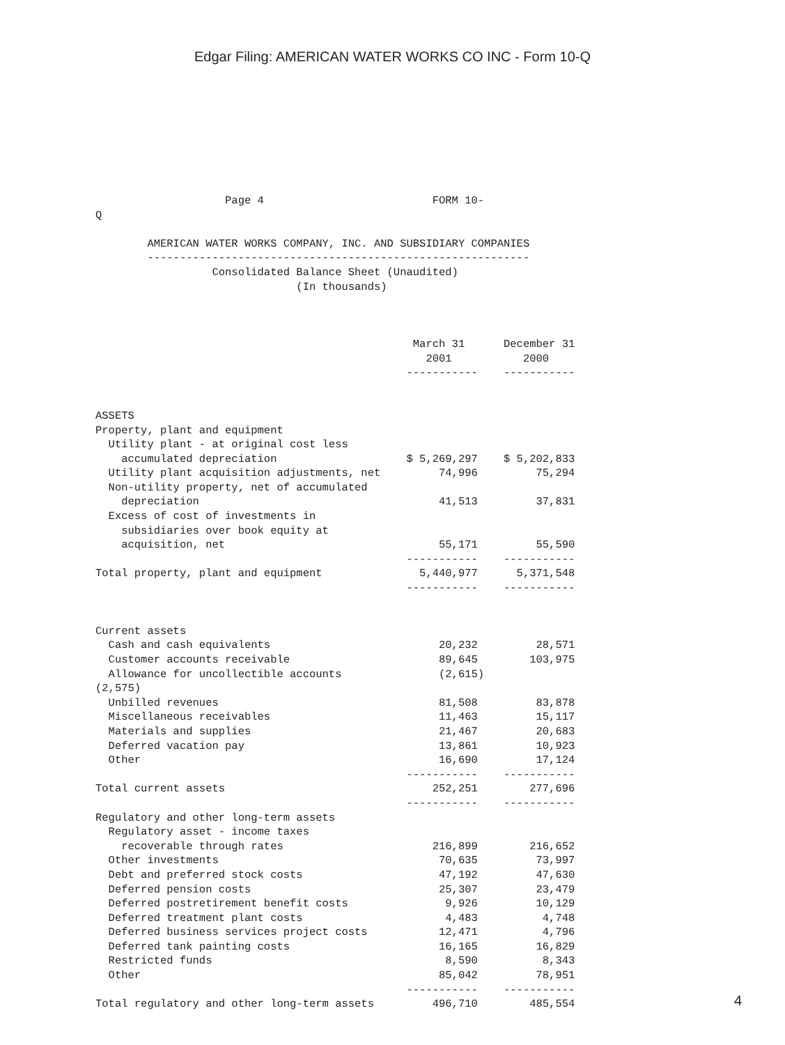Edgar Filing: AMERICAN WATER WORKS CO INC - Form 10-Q
                    Page 4                          FORM 10-
Q

        AMERICAN WATER WORKS COMPANY, INC. AND SUBSIDIARY COMPANIES
        -----------------------------------------------------------
                  Consolidated Balance Sheet (Unaudited)
                               (In thousands)



                                                 March 31      December 31
                                                   2001           2000
                                                -----------    -----------


ASSETS
Property, plant and equipment
  Utility plant - at original cost less
    accumulated depreciation                    $ 5,269,297    $ 5,202,833
  Utility plant acquisition adjustments, net         74,996         75,294
  Non-utility property, net of accumulated
    depreciation                                     41,513         37,831
  Excess of cost of investments in
    subsidiaries over book equity at
    acquisition, net                                 55,171         55,590
                                                -----------    -----------
Total property, plant and equipment               5,440,977      5,371,548
                                                -----------    -----------


Current assets
  Cash and cash equivalents                          20,232         28,571
  Customer accounts receivable                       89,645        103,975
  Allowance for uncollectible accounts               (2,615)
(2,575)
  Unbilled revenues                                  81,508         83,878
  Miscellaneous receivables                          11,463         15,117
  Materials and supplies                             21,467         20,683
  Deferred vacation pay                              13,861         10,923
  Other                                              16,690         17,124
                                                -----------    -----------
Total current assets                                252,251        277,696
                                                -----------    -----------
Regulatory and other long-term assets
  Regulatory asset - income taxes
    recoverable through rates                       216,899        216,652
  Other investments                                  70,635         73,997
  Debt and preferred stock costs                     47,192         47,630
  Deferred pension costs                             25,307         23,479
  Deferred postretirement benefit costs               9,926         10,129
  Deferred treatment plant costs                      4,483          4,748
  Deferred business services project costs           12,471          4,796
  Deferred tank painting costs                       16,165         16,829
  Restricted funds                                    8,590          8,343
  Other                                              85,042         78,951
                                                -----------    -----------
Total regulatory and other long-term assets         496,710        485,554
4